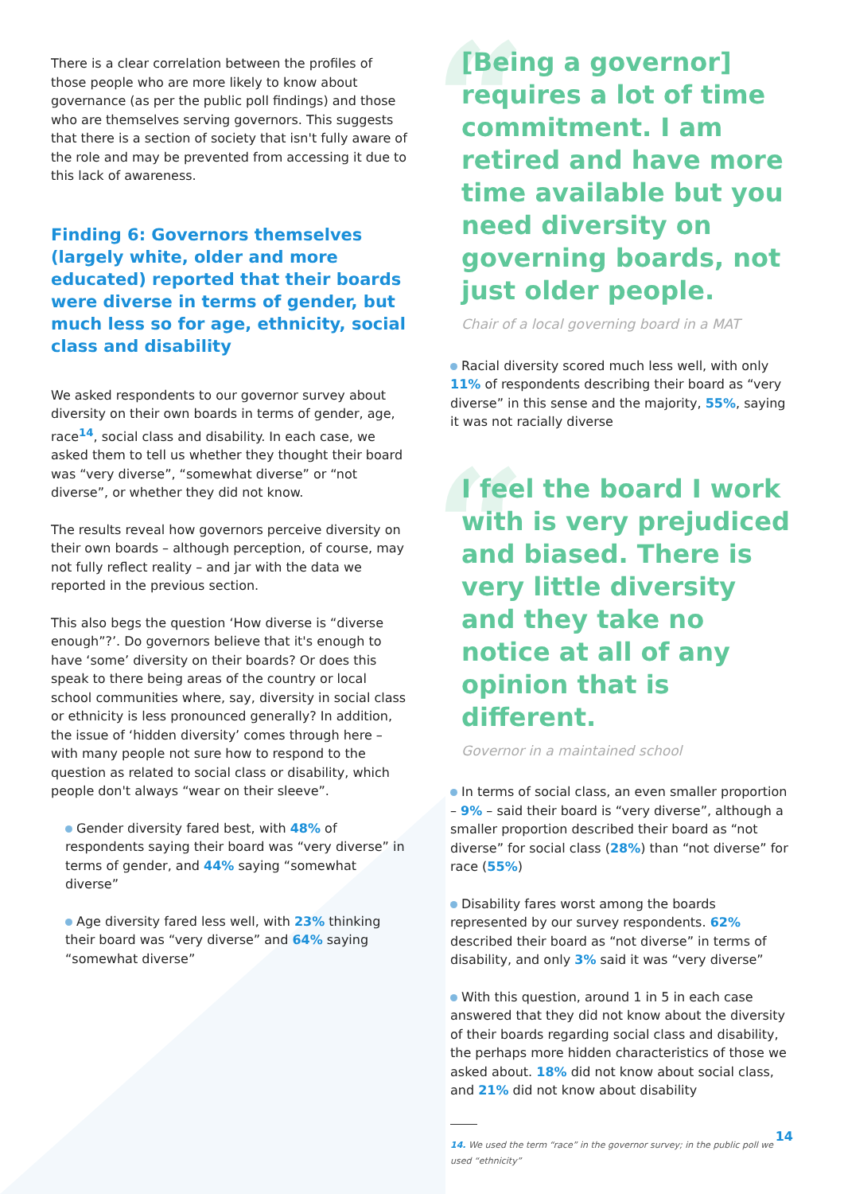There is a clear correlation between the profiles of those people who are more likely to know about governance (as per the public poll findings) and those who are themselves serving governors. This suggests that there is a section of society that isn't fully aware of the role and may be prevented from accessing it due to this lack of awareness.
Finding 6: Governors themselves (largely white, older and more educated) reported that their boards were diverse in terms of gender, but much less so for age, ethnicity, social class and disability
We asked respondents to our governor survey about diversity on their own boards in terms of gender, age, race<sup>14</sup>, social class and disability. In each case, we asked them to tell us whether they thought their board was “very diverse”, “somewhat diverse” or “not diverse”, or whether they did not know.
The results reveal how governors perceive diversity on their own boards – although perception, of course, may not fully reflect reality – and jar with the data we reported in the previous section.
This also begs the question ‘How diverse is “diverse enough”?’. Do governors believe that it's enough to have ‘some’ diversity on their boards? Or does this speak to there being areas of the country or local school communities where, say, diversity in social class or ethnicity is less pronounced generally? In addition, the issue of ‘hidden diversity’ comes through here – with many people not sure how to respond to the question as related to social class or disability, which people don't always “wear on their sleeve”.
Gender diversity fared best, with 48% of respondents saying their board was “very diverse” in terms of gender, and 44% saying “somewhat diverse”
Age diversity fared less well, with 23% thinking their board was “very diverse” and 64% saying “somewhat diverse”
“[Being a governor] requires a lot of time commitment. I am retired and have more time available but you need diversity on governing boards, not just older people.
Chair of a local governing board in a MAT
Racial diversity scored much less well, with only 11% of respondents describing their board as “very diverse” in this sense and the majority, 55%, saying it was not racially diverse
“I feel the board I work with is very prejudiced and biased. There is very little diversity and they take no notice at all of any opinion that is different.
Governor in a maintained school
In terms of social class, an even smaller proportion – 9% – said their board is “very diverse”, although a smaller proportion described their board as “not diverse” for social class (28%) than “not diverse” for race (55%)
Disability fares worst among the boards represented by our survey respondents. 62% described their board as “not diverse” in terms of disability, and only 3% said it was “very diverse”
With this question, around 1 in 5 in each case answered that they did not know about the diversity of their boards regarding social class and disability, the perhaps more hidden characteristics of those we asked about. 18% did not know about social class, and 21% did not know about disability
14. We used the term “race” in the governor survey; in the public poll we used “ethnicity”
14